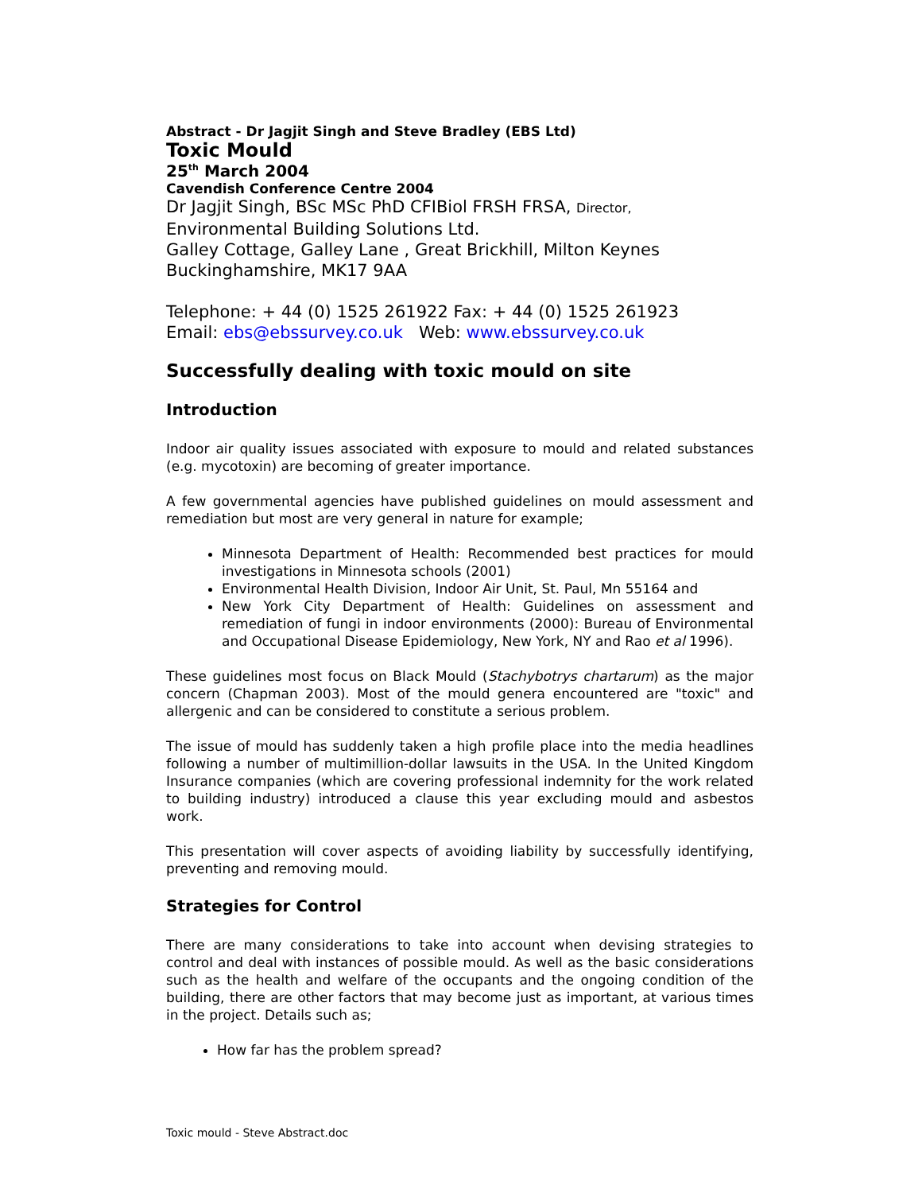Abstract - Dr Jagjit Singh and Steve Bradley (EBS Ltd)
Toxic Mould
25<sup>th</sup> March 2004
Cavendish Conference Centre 2004
Dr Jagjit Singh, BSc MSc PhD CFIBiol FRSH FRSA, Director,
Environmental Building Solutions Ltd.
Galley Cottage, Galley Lane , Great Brickhill, Milton Keynes
Buckinghamshire, MK17 9AA
Telephone: + 44 (0) 1525 261922 Fax: + 44 (0) 1525 261923
Email: ebs@ebssurvey.co.uk Web: www.ebssurvey.co.uk
Successfully dealing with toxic mould on site
Introduction
Indoor air quality issues associated with exposure to mould and related substances (e.g. mycotoxin) are becoming of greater importance.
A few governmental agencies have published guidelines on mould assessment and remediation but most are very general in nature for example;
Minnesota Department of Health: Recommended best practices for mould investigations in Minnesota schools (2001)
Environmental Health Division, Indoor Air Unit, St. Paul, Mn 55164 and
New York City Department of Health: Guidelines on assessment and remediation of fungi in indoor environments (2000): Bureau of Environmental and Occupational Disease Epidemiology, New York, NY and Rao et al 1996).
These guidelines most focus on Black Mould (Stachybotrys chartarum) as the major concern (Chapman 2003). Most of the mould genera encountered are "toxic" and allergenic and can be considered to constitute a serious problem.
The issue of mould has suddenly taken a high profile place into the media headlines following a number of multimillion-dollar lawsuits in the USA. In the United Kingdom Insurance companies (which are covering professional indemnity for the work related to building industry) introduced a clause this year excluding mould and asbestos work.
This presentation will cover aspects of avoiding liability by successfully identifying, preventing and removing mould.
Strategies for Control
There are many considerations to take into account when devising strategies to control and deal with instances of possible mould. As well as the basic considerations such as the health and welfare of the occupants and the ongoing condition of the building, there are other factors that may become just as important, at various times in the project. Details such as;
How far has the problem spread?
Toxic mould - Steve Abstract.doc